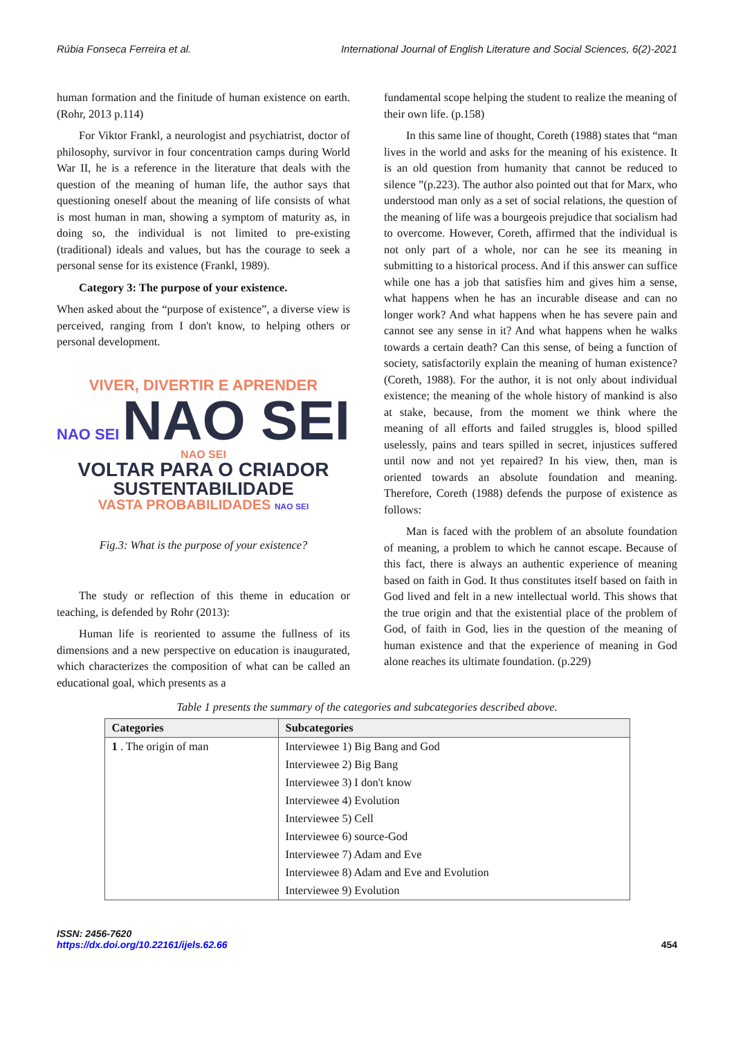Rúbia Fonseca Ferreira et al. International Journal of English Literature and Social Sciences, 6(2)-2021
human formation and the finitude of human existence on earth. (Rohr, 2013 p.114)
For Viktor Frankl, a neurologist and psychiatrist, doctor of philosophy, survivor in four concentration camps during World War II, he is a reference in the literature that deals with the question of the meaning of human life, the author says that questioning oneself about the meaning of life consists of what is most human in man, showing a symptom of maturity as, in doing so, the individual is not limited to pre-existing (traditional) ideals and values, but has the courage to seek a personal sense for its existence (Frankl, 1989).
Category 3: The purpose of your existence.
When asked about the “purpose of existence”, a diverse view is perceived, ranging from I don't know, to helping others or personal development.
VIVER, DIVERTIR E APRENDER
NAO SEI NAO SEI NAO SEI
VOLTAR PARA O CRIADOR
SUSTENTABILIDADE
VASTA PROBABILIDADES NAO SEI
Fig.3: What is the purpose of your existence?
The study or reflection of this theme in education or teaching, is defended by Rohr (2013):
Human life is reoriented to assume the fullness of its dimensions and a new perspective on education is inaugurated, which characterizes the composition of what can be called an educational goal, which presents as a
fundamental scope helping the student to realize the meaning of their own life. (p.158)
In this same line of thought, Coreth (1988) states that “man lives in the world and asks for the meaning of his existence. It is an old question from humanity that cannot be reduced to silence ”(p.223). The author also pointed out that for Marx, who understood man only as a set of social relations, the question of the meaning of life was a bourgeois prejudice that socialism had to overcome. However, Coreth, affirmed that the individual is not only part of a whole, nor can he see its meaning in submitting to a historical process. And if this answer can suffice while one has a job that satisfies him and gives him a sense, what happens when he has an incurable disease and can no longer work? And what happens when he has severe pain and cannot see any sense in it? And what happens when he walks towards a certain death? Can this sense, of being a function of society, satisfactorily explain the meaning of human existence? (Coreth, 1988). For the author, it is not only about individual existence; the meaning of the whole history of mankind is also at stake, because, from the moment we think where the meaning of all efforts and failed struggles is, blood spilled uselessly, pains and tears spilled in secret, injustices suffered until now and not yet repaired? In his view, then, man is oriented towards an absolute foundation and meaning. Therefore, Coreth (1988) defends the purpose of existence as follows:
Man is faced with the problem of an absolute foundation of meaning, a problem to which he cannot escape. Because of this fact, there is always an authentic experience of meaning based on faith in God. It thus constitutes itself based on faith in God lived and felt in a new intellectual world. This shows that the true origin and that the existential place of the problem of God, of faith in God, lies in the question of the meaning of human existence and that the experience of meaning in God alone reaches its ultimate foundation. (p.229)
Table 1 presents the summary of the categories and subcategories described above.
| Categories | Subcategories |
| --- | --- |
| 1 . The origin of man | Interviewee 1) Big Bang and God |
| | Interviewee 2) Big Bang |
| | Interviewee 3) I don't know |
| | Interviewee 4) Evolution |
| | Interviewee 5) Cell |
| | Interviewee 6) source-God |
| | Interviewee 7) Adam and Eve |
| | Interviewee 8) Adam and Eve and Evolution |
| | Interviewee 9) Evolution |
ISSN: 2456-7620
https://dx.doi.org/10.22161/ijels.62.66 454